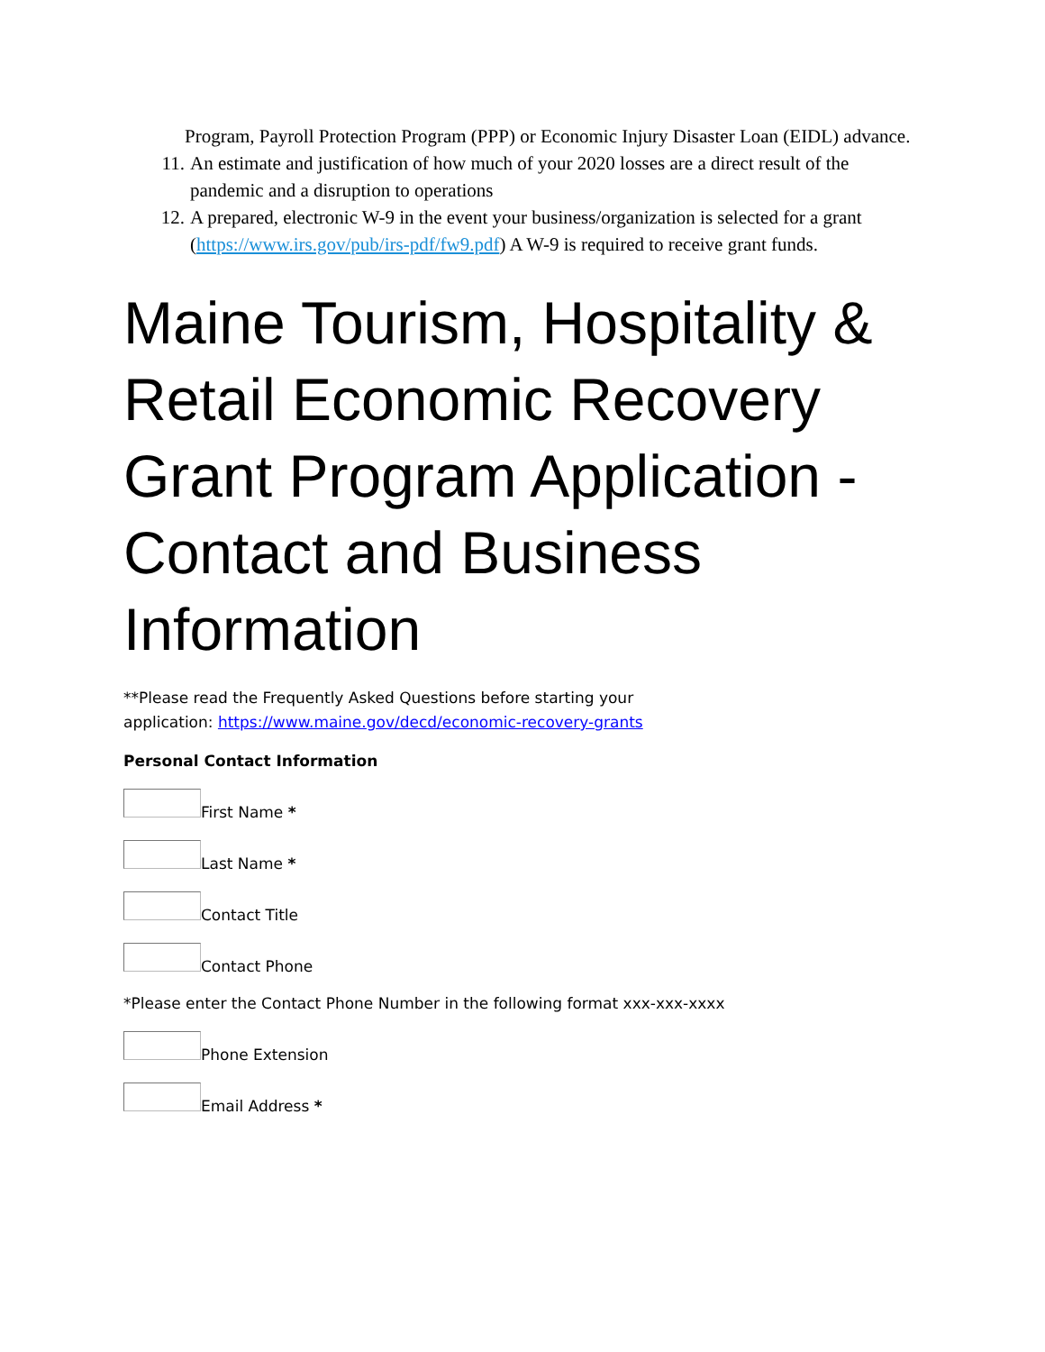Program, Payroll Protection Program (PPP) or Economic Injury Disaster Loan (EIDL) advance.
11. An estimate and justification of how much of your 2020 losses are a direct result of the pandemic and a disruption to operations
12. A prepared, electronic W-9 in the event your business/organization is selected for a grant (https://www.irs.gov/pub/irs-pdf/fw9.pdf) A W-9 is required to receive grant funds.
Maine Tourism, Hospitality & Retail Economic Recovery Grant Program Application - Contact and Business Information
**Please read the Frequently Asked Questions before starting your
application: https://www.maine.gov/decd/economic-recovery-grants
Personal Contact Information
First Name *
Last Name *
Contact Title
Contact Phone
*Please enter the Contact Phone Number in the following format xxx-xxx-xxxx
Phone Extension
Email Address *